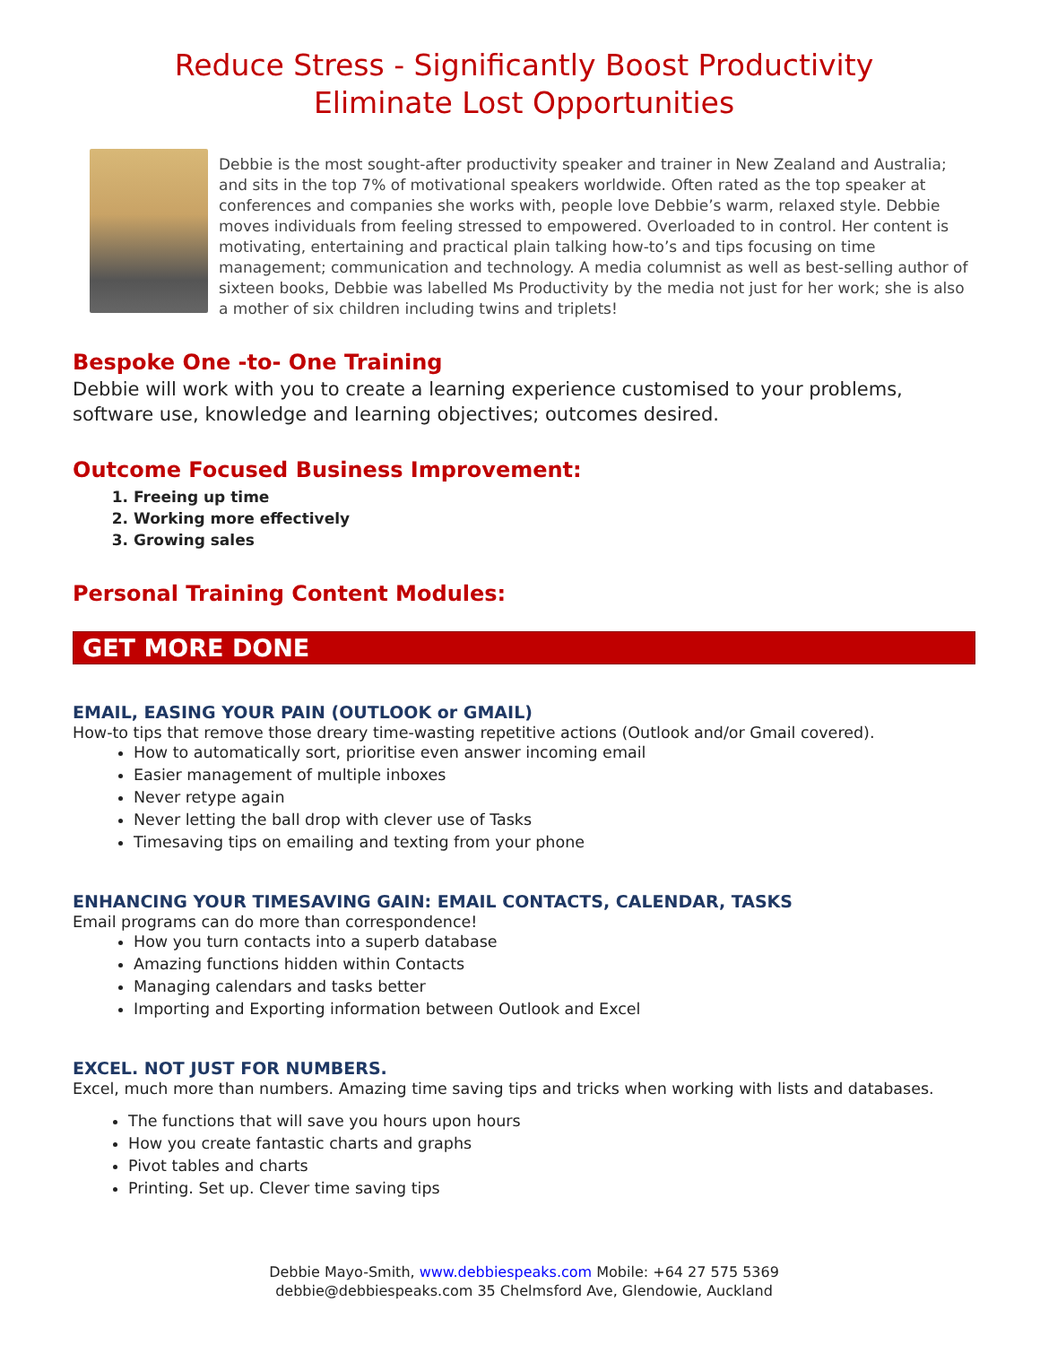Reduce Stress - Significantly Boost Productivity
Eliminate Lost Opportunities
Debbie is the most sought-after productivity speaker and trainer in New Zealand and Australia; and sits in the top 7% of motivational speakers worldwide. Often rated as the top speaker at conferences and companies she works with, people love Debbie’s warm, relaxed style. Debbie moves individuals from feeling stressed to empowered. Overloaded to in control. Her content is motivating, entertaining and practical plain talking how-to’s and tips focusing on time management; communication and technology. A media columnist as well as best-selling author of sixteen books, Debbie was labelled Ms Productivity by the media not just for her work; she is also a mother of six children including twins and triplets!
Bespoke One -to- One Training
Debbie will work with you to create a learning experience customised to your problems, software use, knowledge and learning objectives; outcomes desired.
Outcome Focused Business Improvement:
1. Freeing up time
2. Working more effectively
3. Growing sales
Personal Training Content Modules:
GET MORE DONE
EMAIL, EASING YOUR PAIN (OUTLOOK or GMAIL)
How-to tips that remove those dreary time-wasting repetitive actions (Outlook and/or Gmail covered).
How to automatically sort, prioritise even answer incoming email
Easier management of multiple inboxes
Never retype again
Never letting the ball drop with clever use of Tasks
Timesaving tips on emailing and texting from your phone
ENHANCING YOUR TIMESAVING GAIN: EMAIL CONTACTS, CALENDAR, TASKS
Email programs can do more than correspondence!
How you turn contacts into a superb database
Amazing functions hidden within Contacts
Managing calendars and tasks better
Importing and Exporting information between Outlook and Excel
EXCEL. NOT JUST FOR NUMBERS.
Excel, much more than numbers. Amazing time saving tips and tricks when working with lists and databases.
The functions that will save you hours upon hours
How you create fantastic charts and graphs
Pivot tables and charts
Printing. Set up. Clever time saving tips
Debbie Mayo-Smith, www.debbiespeaks.com Mobile: +64 27 575 5369
debbie@debbiespeaks.com 35 Chelmsford Ave, Glendowie, Auckland